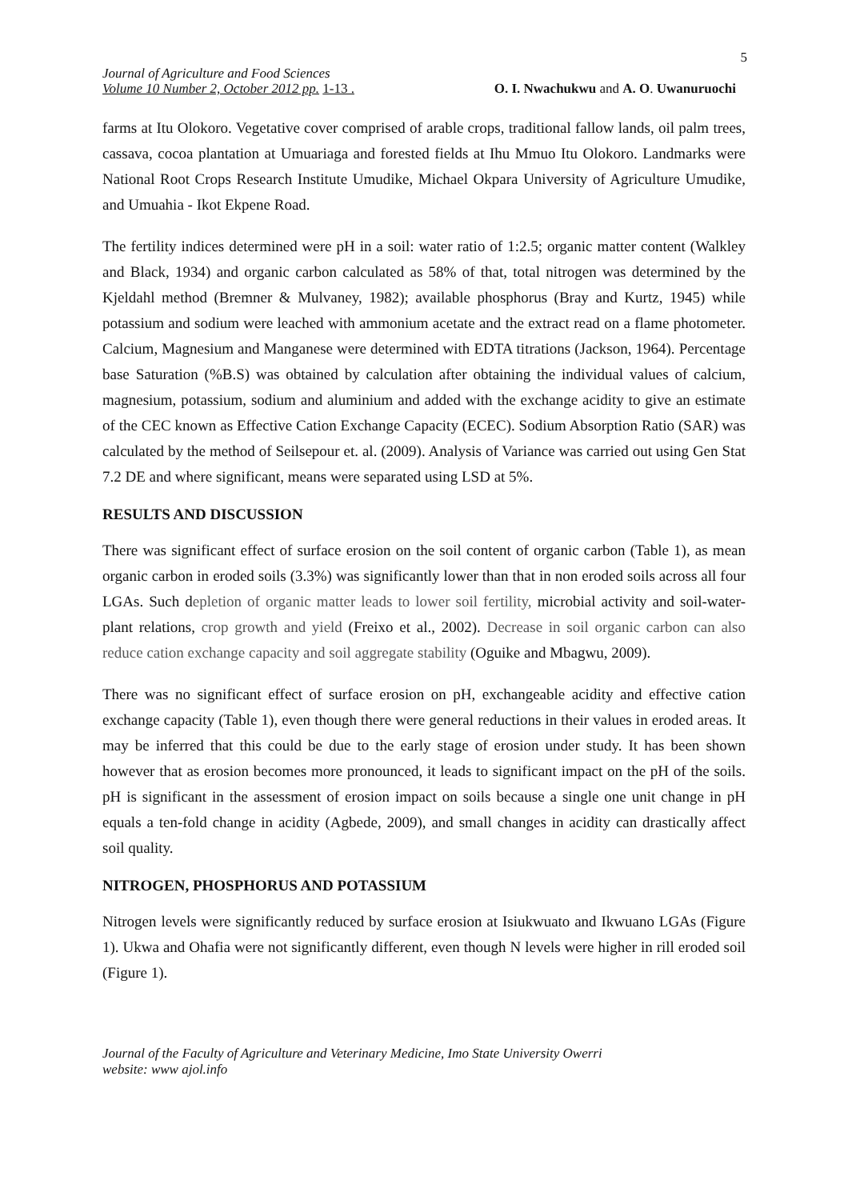5
Journal of Agriculture and Food Sciences
Volume 10 Number 2, October 2012 pp. 1-13 .
O. I. Nwachukwu and A. O. Uwanuruochi
farms at Itu Olokoro. Vegetative cover comprised of arable crops, traditional fallow lands, oil palm trees, cassava, cocoa plantation at Umuariaga and forested fields at Ihu Mmuo Itu Olokoro. Landmarks were National Root Crops Research Institute Umudike, Michael Okpara University of Agriculture Umudike, and Umuahia - Ikot Ekpene Road.
The fertility indices determined were pH in a soil: water ratio of 1:2.5; organic matter content (Walkley and Black, 1934) and organic carbon calculated as 58% of that, total nitrogen was determined by the Kjeldahl method (Bremner & Mulvaney, 1982); available phosphorus (Bray and Kurtz, 1945) while potassium and sodium were leached with ammonium acetate and the extract read on a flame photometer. Calcium, Magnesium and Manganese were determined with EDTA titrations (Jackson, 1964). Percentage base Saturation (%B.S) was obtained by calculation after obtaining the individual values of calcium, magnesium, potassium, sodium and aluminium and added with the exchange acidity to give an estimate of the CEC known as Effective Cation Exchange Capacity (ECEC). Sodium Absorption Ratio (SAR) was calculated by the method of Seilsepour et. al. (2009). Analysis of Variance was carried out using Gen Stat 7.2 DE and where significant, means were separated using LSD at 5%.
RESULTS AND DISCUSSION
There was significant effect of surface erosion on the soil content of organic carbon (Table 1), as mean organic carbon in eroded soils (3.3%) was significantly lower than that in non eroded soils across all four LGAs. Such depletion of organic matter leads to lower soil fertility, microbial activity and soil-water-plant relations, crop growth and yield (Freixo et al., 2002). Decrease in soil organic carbon can also reduce cation exchange capacity and soil aggregate stability (Oguike and Mbagwu, 2009).
There was no significant effect of surface erosion on pH, exchangeable acidity and effective cation exchange capacity (Table 1), even though there were general reductions in their values in eroded areas. It may be inferred that this could be due to the early stage of erosion under study. It has been shown however that as erosion becomes more pronounced, it leads to significant impact on the pH of the soils. pH is significant in the assessment of erosion impact on soils because a single one unit change in pH equals a ten-fold change in acidity (Agbede, 2009), and small changes in acidity can drastically affect soil quality.
NITROGEN, PHOSPHORUS AND POTASSIUM
Nitrogen levels were significantly reduced by surface erosion at Isiukwuato and Ikwuano LGAs (Figure 1). Ukwa and Ohafia were not significantly different, even though N levels were higher in rill eroded soil (Figure 1).
Journal of the Faculty of Agriculture and Veterinary Medicine, Imo State University Owerri
website: www ajol.info